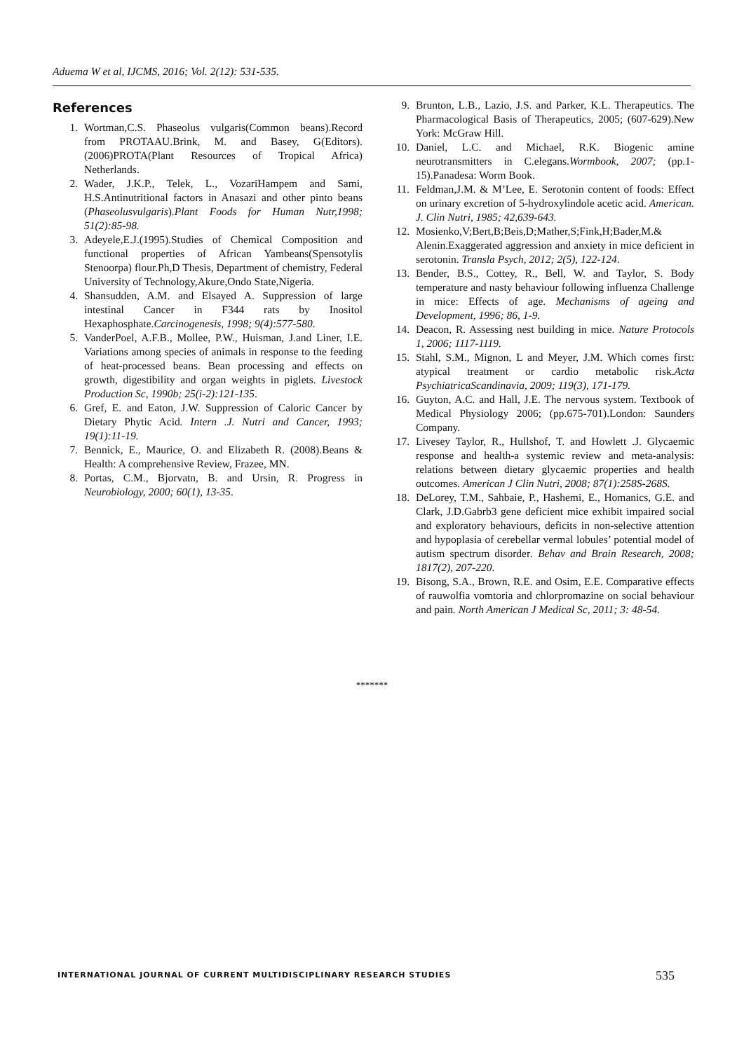Aduema W et al, IJCMS, 2016; Vol. 2(12): 531-535.
References
1. Wortman,C.S. Phaseolus vulgaris(Common beans).Record from PROTAAU.Brink, M. and Basey, G(Editors).(2006)PROTA(Plant Resources of Tropical Africa) Netherlands.
2. Wader, J.K.P., Telek, L., VozariHampem and Sami, H.S.Antinutritional factors in Anasazi and other pinto beans (Phaseolusvulgaris).Plant Foods for Human Nutr,1998; 51(2):85-98.
3. Adeyele,E.J.(1995).Studies of Chemical Composition and functional properties of African Yambeans(Spensotylis Stenoorpa) flour.Ph,D Thesis, Department of chemistry, Federal University of Technology,Akure,Ondo State,Nigeria.
4. Shansudden, A.M. and Elsayed A. Suppression of large intestinal Cancer in F344 rats by Inositol Hexaphosphate.Carcinogenesis, 1998; 9(4):577-580.
5. VanderPoel, A.F.B., Mollee, P.W., Huisman, J.and Liner, I.E. Variations among species of animals in response to the feeding of heat-processed beans. Bean processing and effects on growth, digestibility and organ weights in piglets. Livestock Production Sc, 1990b; 25(i-2):121-135.
6. Gref, E. and Eaton, J.W. Suppression of Caloric Cancer by Dietary Phytic Acid. Intern .J. Nutri and Cancer, 1993; 19(1):11-19.
7. Bennick, E., Maurice, O. and Elizabeth R. (2008).Beans & Health: A comprehensive Review, Frazee, MN.
8. Portas, C.M., Bjorvatn, B. and Ursin, R. Progress in Neurobiology, 2000; 60(1), 13-35.
9. Brunton, L.B., Lazio, J.S. and Parker, K.L. Therapeutics. The Pharmacological Basis of Therapeutics, 2005; (607-629).New York: McGraw Hill.
10. Daniel, L.C. and Michael, R.K. Biogenic amine neurotransmitters in C.elegans.Wormbook, 2007; (pp.1-15).Panadesa: Worm Book.
11. Feldman,J.M. & M’Lee, E. Serotonin content of foods: Effect on urinary excretion of 5-hydroxylindole acetic acid. American. J. Clin Nutri, 1985; 42,639-643.
12. Mosienko,V;Bert,B;Beis,D;Mather,S;Fink,H;Bader,M.& Alenin.Exaggerated aggression and anxiety in mice deficient in serotonin. Transla Psych, 2012; 2(5), 122-124.
13. Bender, B.S., Cottey, R., Bell, W. and Taylor, S. Body temperature and nasty behaviour following influenza Challenge in mice: Effects of age. Mechanisms of ageing and Development, 1996; 86, 1-9.
14. Deacon, R. Assessing nest building in mice. Nature Protocols 1, 2006; 1117-1119.
15. Stahl, S.M., Mignon, L and Meyer, J.M. Which comes first: atypical treatment or cardio metabolic risk.Acta PsychiatricaScandinavia, 2009; 119(3), 171-179.
16. Guyton, A.C. and Hall, J.E. The nervous system. Textbook of Medical Physiology 2006; (pp.675-701).London: Saunders Company.
17. Livesey Taylor, R., Hullshof, T. and Howlett .J. Glycaemic response and health-a systemic review and meta-analysis: relations between dietary glycaemic properties and health outcomes. American J Clin Nutri, 2008; 87(1):258S-268S.
18. DeLorey, T.M., Sahbaie, P., Hashemi, E., Homanics, G.E. and Clark, J.D.Gabrb3 gene deficient mice exhibit impaired social and exploratory behaviours, deficits in non-selective attention and hypoplasia of cerebellar vermal lobules’ potential model of autism spectrum disorder. Behav and Brain Research, 2008; 1817(2), 207-220.
19. Bisong, S.A., Brown, R.E. and Osim, E.E. Comparative effects of rauwolfia vomtoria and chlorpromazine on social behaviour and pain. North American J Medical Sc, 2011; 3: 48-54.
*******
INTERNATIONAL JOURNAL OF CURRENT MULTIDISCIPLINARY RESEARCH STUDIES 535